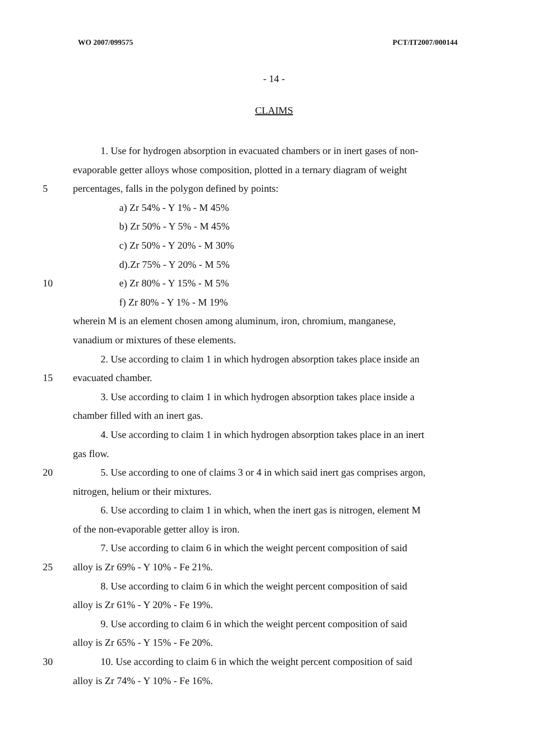WO 2007/099575 PCT/IT2007/000144
- 14 -
CLAIMS
1. Use for hydrogen absorption in evacuated chambers or in inert gases of non-
evaporable getter alloys whose composition, plotted in a ternary diagram of weight
5 percentages, falls in the polygon defined by points:
a) Zr 54% - Y 1% - M 45%
b) Zr 50% - Y 5% - M 45%
c) Zr 50% - Y 20% - M 30%
d).Zr 75% - Y 20% - M 5%
10 e) Zr 80% - Y 15% - M 5%
f) Zr 80% - Y 1% - M 19%
wherein M is an element chosen among aluminum, iron, chromium, manganese,
vanadium or mixtures of these elements.
2. Use according to claim 1 in which hydrogen absorption takes place inside an
15 evacuated chamber.
3. Use according to claim 1 in which hydrogen absorption takes place inside a
chamber filled with an inert gas.
4. Use according to claim 1 in which hydrogen absorption takes place in an inert
gas flow.
20 5. Use according to one of claims 3 or 4 in which said inert gas comprises argon,
nitrogen, helium or their mixtures.
6. Use according to claim 1 in which, when the inert gas is nitrogen, element M
of the non-evaporable getter alloy is iron.
7. Use according to claim 6 in which the weight percent composition of said
25 alloy is Zr 69% - Y 10% - Fe 21%.
8. Use according to claim 6 in which the weight percent composition of said
alloy is Zr 61% - Y 20% - Fe 19%.
9. Use according to claim 6 in which the weight percent composition of said
alloy is Zr 65% - Y 15% - Fe 20%.
30 10. Use according to claim 6 in which the weight percent composition of said
alloy is Zr 74% - Y 10% - Fe 16%.